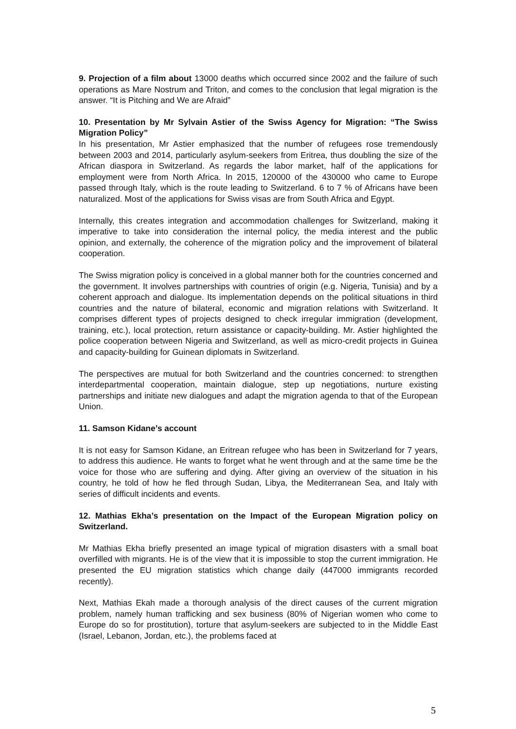9. Projection of a film about 13000 deaths which occurred since 2002 and the failure of such operations as Mare Nostrum and Triton, and comes to the conclusion that legal migration is the answer. “It is Pitching and We are Afraid”
10. Presentation by Mr Sylvain Astier of the Swiss Agency for Migration: “The Swiss Migration Policy”
In his presentation, Mr Astier emphasized that the number of refugees rose tremendously between 2003 and 2014, particularly asylum-seekers from Eritrea, thus doubling the size of the African diaspora in Switzerland. As regards the labor market, half of the applications for employment were from North Africa. In 2015, 120000 of the 430000 who came to Europe passed through Italy, which is the route leading to Switzerland. 6 to 7 % of Africans have been naturalized. Most of the applications for Swiss visas are from South Africa and Egypt.
Internally, this creates integration and accommodation challenges for Switzerland, making it imperative to take into consideration the internal policy, the media interest and the public opinion, and externally, the coherence of the migration policy and the improvement of bilateral cooperation.
The Swiss migration policy is conceived in a global manner both for the countries concerned and the government. It involves partnerships with countries of origin (e.g. Nigeria, Tunisia) and by a coherent approach and dialogue. Its implementation depends on the political situations in third countries and the nature of bilateral, economic and migration relations with Switzerland. It comprises different types of projects designed to check irregular immigration (development, training, etc.), local protection, return assistance or capacity-building. Mr. Astier highlighted the police cooperation between Nigeria and Switzerland, as well as micro-credit projects in Guinea and capacity-building for Guinean diplomats in Switzerland.
The perspectives are mutual for both Switzerland and the countries concerned: to strengthen interdepartmental cooperation, maintain dialogue, step up negotiations, nurture existing partnerships and initiate new dialogues and adapt the migration agenda to that of the European Union.
11. Samson Kidane’s account
It is not easy for Samson Kidane, an Eritrean refugee who has been in Switzerland for 7 years, to address this audience. He wants to forget what he went through and at the same time be the voice for those who are suffering and dying. After giving an overview of the situation in his country, he told of how he fled through Sudan, Libya, the Mediterranean Sea, and Italy with series of difficult incidents and events.
12. Mathias Ekha’s presentation on the Impact of the European Migration policy on Switzerland.
Mr Mathias Ekha briefly presented an image typical of migration disasters with a small boat overfilled with migrants. He is of the view that it is impossible to stop the current immigration. He presented the EU migration statistics which change daily (447000 immigrants recorded recently).
Next, Mathias Ekah made a thorough analysis of the direct causes of the current migration problem, namely human trafficking and sex business (80% of Nigerian women who come to Europe do so for prostitution), torture that asylum-seekers are subjected to in the Middle East (Israel, Lebanon, Jordan, etc.), the problems faced at
5